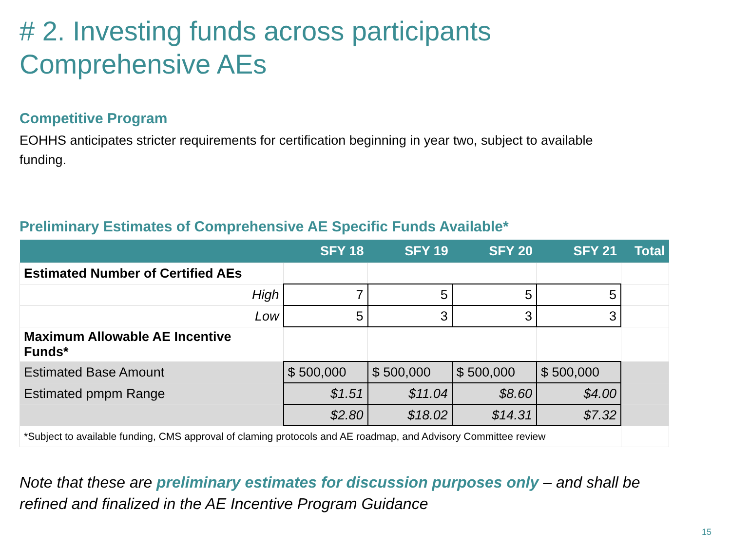# 2. Investing funds across participants
Comprehensive AEs
Competitive Program
EOHHS anticipates stricter requirements for certification beginning in year two, subject to available funding.
Preliminary Estimates of Comprehensive AE Specific Funds Available*
| | SFY 18 | SFY 19 | SFY 20 | SFY 21 | Total |
| --- | --- | --- | --- | --- | --- |
| Estimated Number of Certified AEs | | | | | |
| High | 7 | 5 | 5 | 5 | |
| Low | 5 | 3 | 3 | 3 | |
| Maximum Allowable AE Incentive Funds* | | | | | |
| Estimated Base Amount | $ 500,000 | $ 500,000 | $ 500,000 | $ 500,000 | |
| Estimated pmpm Range | $1.51 | $11.04 | $8.60 | $4.00 | |
| | $2.80 | $18.02 | $14.31 | $7.32 | |
| *Subject to available funding, CMS approval of claming protocols and AE roadmap, and Advisory Committee review | | | | | |
Note that these are preliminary estimates for discussion purposes only – and shall be refined and finalized in the AE Incentive Program Guidance
15